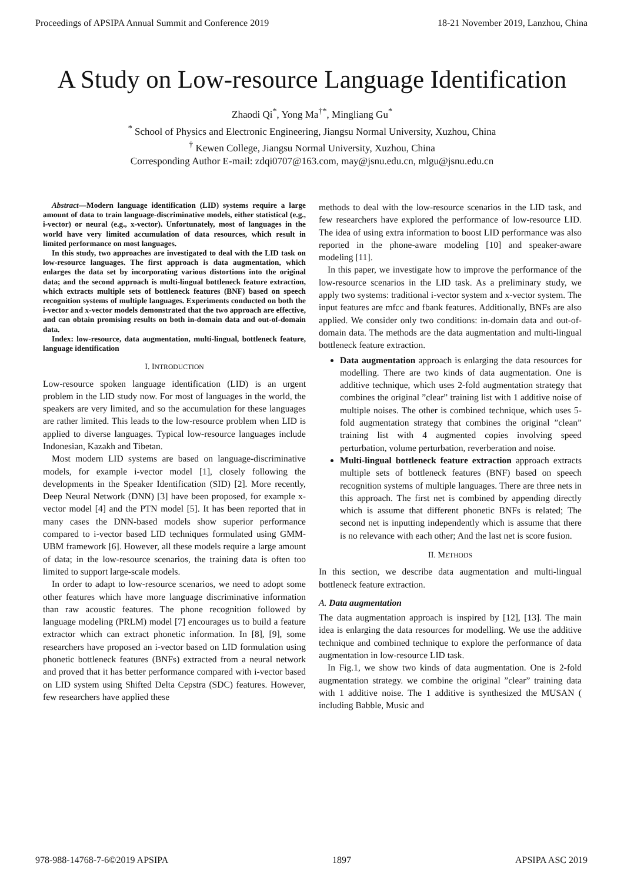Proceedings of APSIPA Annual Summit and Conference 2019 18-21 November 2019, Lanzhou, China
A Study on Low-resource Language Identification
Zhaodi Qi<sup>*</sup>, Yong Ma<sup>†*</sup>, Mingliang Gu<sup>*</sup>
<sup>*</sup> School of Physics and Electronic Engineering, Jiangsu Normal University, Xuzhou, China
<sup>†</sup> Kewen College, Jiangsu Normal University, Xuzhou, China
Corresponding Author E-mail: zdqi0707@163.com, may@jsnu.edu.cn, mlgu@jsnu.edu.cn
Abstract—Modern language identification (LID) systems require a large amount of data to train language-discriminative models, either statistical (e.g., i-vector) or neural (e.g., x-vector). Unfortunately, most of languages in the world have very limited accumulation of data resources, which result in limited performance on most languages.
In this study, two approaches are investigated to deal with the LID task on low-resource languages. The first approach is data augmentation, which enlarges the data set by incorporating various distortions into the original data; and the second approach is multi-lingual bottleneck feature extraction, which extracts multiple sets of bottleneck features (BNF) based on speech recognition systems of multiple languages. Experiments conducted on both the i-vector and x-vector models demonstrated that the two approach are effective, and can obtain promising results on both in-domain data and out-of-domain data.
Index: low-resource, data augmentation, multi-lingual, bottleneck feature, language identification
I. INTRODUCTION
Low-resource spoken language identification (LID) is an urgent problem in the LID study now. For most of languages in the world, the speakers are very limited, and so the accumulation for these languages are rather limited. This leads to the low-resource problem when LID is applied to diverse languages. Typical low-resource languages include Indonesian, Kazakh and Tibetan.
Most modern LID systems are based on language-discriminative models, for example i-vector model [1], closely following the developments in the Speaker Identification (SID) [2]. More recently, Deep Neural Network (DNN) [3] have been proposed, for example x-vector model [4] and the PTN model [5]. It has been reported that in many cases the DNN-based models show superior performance compared to i-vector based LID techniques formulated using GMM-UBM framework [6]. However, all these models require a large amount of data; in the low-resource scenarios, the training data is often too limited to support large-scale models.
In order to adapt to low-resource scenarios, we need to adopt some other features which have more language discriminative information than raw acoustic features. The phone recognition followed by language modeling (PRLM) model [7] encourages us to build a feature extractor which can extract phonetic information. In [8], [9], some researchers have proposed an i-vector based on LID formulation using phonetic bottleneck features (BNFs) extracted from a neural network and proved that it has better performance compared with i-vector based on LID system using Shifted Delta Cepstra (SDC) features. However, few researchers have applied these
methods to deal with the low-resource scenarios in the LID task, and few researchers have explored the performance of low-resource LID. The idea of using extra information to boost LID performance was also reported in the phone-aware modeling [10] and speaker-aware modeling [11].
In this paper, we investigate how to improve the performance of the low-resource scenarios in the LID task. As a preliminary study, we apply two systems: traditional i-vector system and x-vector system. The input features are mfcc and fbank features. Additionally, BNFs are also applied. We consider only two conditions: in-domain data and out-of-domain data. The methods are the data augmentation and multi-lingual bottleneck feature extraction.
Data augmentation approach is enlarging the data resources for modelling. There are two kinds of data augmentation. One is additive technique, which uses 2-fold augmentation strategy that combines the original ”clear” training list with 1 additive noise of multiple noises. The other is combined technique, which uses 5-fold augmentation strategy that combines the original ”clean” training list with 4 augmented copies involving speed perturbation, volume perturbation, reverberation and noise.
Multi-lingual bottleneck feature extraction approach extracts multiple sets of bottleneck features (BNF) based on speech recognition systems of multiple languages. There are three nets in this approach. The first net is combined by appending directly which is assume that different phonetic BNFs is related; The second net is inputting independently which is assume that there is no relevance with each other; And the last net is score fusion.
II. METHODS
In this section, we describe data augmentation and multi-lingual bottleneck feature extraction.
A. Data augmentation
The data augmentation approach is inspired by [12], [13]. The main idea is enlarging the data resources for modelling. We use the additive technique and combined technique to explore the performance of data augmentation in low-resource LID task.
In Fig.1, we show two kinds of data augmentation. One is 2-fold augmentation strategy. we combine the original ”clear” training data with 1 additive noise. The 1 additive is synthesized the MUSAN ( including Babble, Music and
978-988-14768-7-6©2019 APSIPA 1897 APSIPA ASC 2019